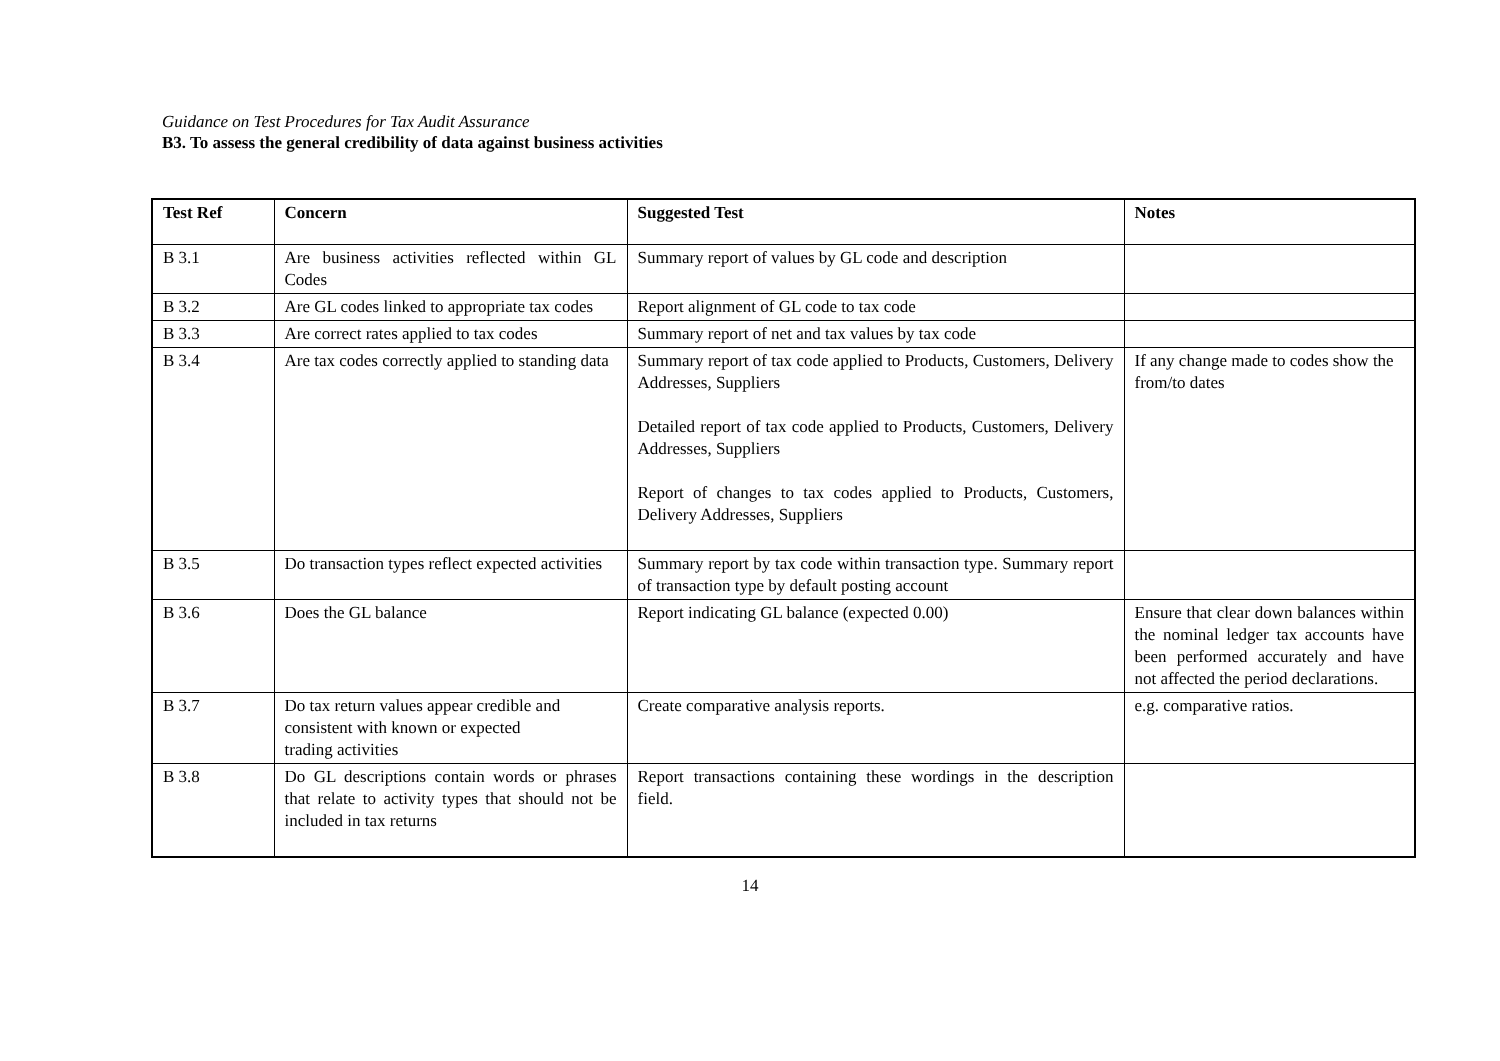Guidance on Test Procedures for Tax Audit Assurance
B3. To assess the general credibility of data against business activities
| Test Ref | Concern | Suggested Test | Notes |
| --- | --- | --- | --- |
| B 3.1 | Are business activities reflected within GL Codes | Summary report of values by GL code and description | |
| B 3.2 | Are GL codes linked to appropriate tax codes | Report alignment of GL code to tax code | |
| B 3.3 | Are correct rates applied to tax codes | Summary report of net and tax values by tax code | |
| B 3.4 | Are tax codes correctly applied to standing data | Summary report of tax code applied to Products, Customers, Delivery Addresses, Suppliers Detailed report of tax code applied to Products, Customers, Delivery Addresses, Suppliers Report of changes to tax codes applied to Products, Customers, Delivery Addresses, Suppliers | If any change made to codes show the from/to dates |
| B 3.5 | Do transaction types reflect expected activities | Summary report by tax code within transaction type. Summary report of transaction type by default posting account | |
| B 3.6 | Does the GL balance | Report indicating GL balance (expected 0.00) | Ensure that clear down balances within the nominal ledger tax accounts have been performed accurately and have not affected the period declarations. |
| B 3.7 | Do tax return values appear credible and consistent with known or expected trading activities | Create comparative analysis reports. | e.g. comparative ratios. |
| B 3.8 | Do GL descriptions contain words or phrases that relate to activity types that should not be included in tax returns | Report transactions containing these wordings in the description field. | |
14